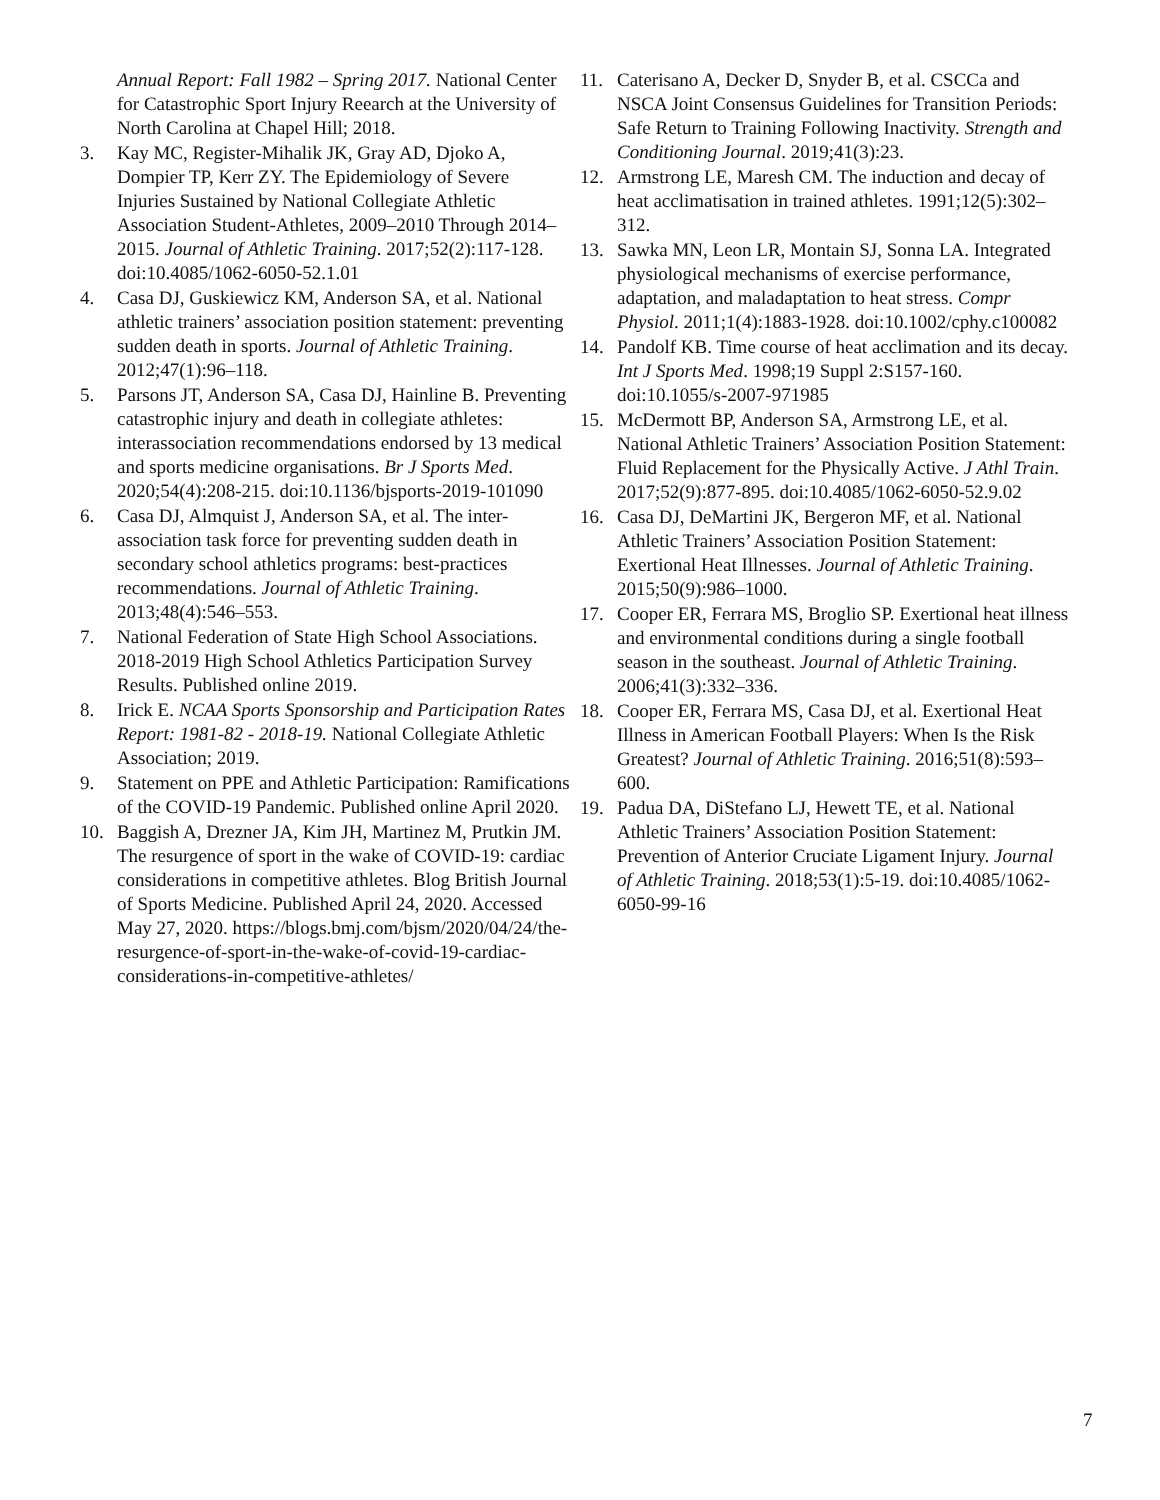Annual Report: Fall 1982 – Spring 2017. National Center for Catastrophic Sport Injury Reearch at the University of North Carolina at Chapel Hill; 2018.
3. Kay MC, Register-Mihalik JK, Gray AD, Djoko A, Dompier TP, Kerr ZY. The Epidemiology of Severe Injuries Sustained by National Collegiate Athletic Association Student-Athletes, 2009–2010 Through 2014–2015. Journal of Athletic Training. 2017;52(2):117-128. doi:10.4085/1062-6050-52.1.01
4. Casa DJ, Guskiewicz KM, Anderson SA, et al. National athletic trainers’ association position statement: preventing sudden death in sports. Journal of Athletic Training. 2012;47(1):96–118.
5. Parsons JT, Anderson SA, Casa DJ, Hainline B. Preventing catastrophic injury and death in collegiate athletes: interassociation recommendations endorsed by 13 medical and sports medicine organisations. Br J Sports Med. 2020;54(4):208-215. doi:10.1136/bjsports-2019-101090
6. Casa DJ, Almquist J, Anderson SA, et al. The inter-association task force for preventing sudden death in secondary school athletics programs: best-practices recommendations. Journal of Athletic Training. 2013;48(4):546–553.
7. National Federation of State High School Associations. 2018-2019 High School Athletics Participation Survey Results. Published online 2019.
8. Irick E. NCAA Sports Sponsorship and Participation Rates Report: 1981-82 - 2018-19. National Collegiate Athletic Association; 2019.
9. Statement on PPE and Athletic Participation: Ramifications of the COVID-19 Pandemic. Published online April 2020.
10. Baggish A, Drezner JA, Kim JH, Martinez M, Prutkin JM. The resurgence of sport in the wake of COVID-19: cardiac considerations in competitive athletes. Blog British Journal of Sports Medicine. Published April 24, 2020. Accessed May 27, 2020. https://blogs.bmj.com/bjsm/2020/04/24/the-resurgence-of-sport-in-the-wake-of-covid-19-cardiac-considerations-in-competitive-athletes/
11. Caterisano A, Decker D, Snyder B, et al. CSCCa and NSCA Joint Consensus Guidelines for Transition Periods: Safe Return to Training Following Inactivity. Strength and Conditioning Journal. 2019;41(3):23.
12. Armstrong LE, Maresh CM. The induction and decay of heat acclimatisation in trained athletes. 1991;12(5):302–312.
13. Sawka MN, Leon LR, Montain SJ, Sonna LA. Integrated physiological mechanisms of exercise performance, adaptation, and maladaptation to heat stress. Compr Physiol. 2011;1(4):1883-1928. doi:10.1002/cphy.c100082
14. Pandolf KB. Time course of heat acclimation and its decay. Int J Sports Med. 1998;19 Suppl 2:S157-160. doi:10.1055/s-2007-971985
15. McDermott BP, Anderson SA, Armstrong LE, et al. National Athletic Trainers’ Association Position Statement: Fluid Replacement for the Physically Active. J Athl Train. 2017;52(9):877-895. doi:10.4085/1062-6050-52.9.02
16. Casa DJ, DeMartini JK, Bergeron MF, et al. National Athletic Trainers’ Association Position Statement: Exertional Heat Illnesses. Journal of Athletic Training. 2015;50(9):986–1000.
17. Cooper ER, Ferrara MS, Broglio SP. Exertional heat illness and environmental conditions during a single football season in the southeast. Journal of Athletic Training. 2006;41(3):332–336.
18. Cooper ER, Ferrara MS, Casa DJ, et al. Exertional Heat Illness in American Football Players: When Is the Risk Greatest? Journal of Athletic Training. 2016;51(8):593–600.
19. Padua DA, DiStefano LJ, Hewett TE, et al. National Athletic Trainers’ Association Position Statement: Prevention of Anterior Cruciate Ligament Injury. Journal of Athletic Training. 2018;53(1):5-19. doi:10.4085/1062-6050-99-16
7